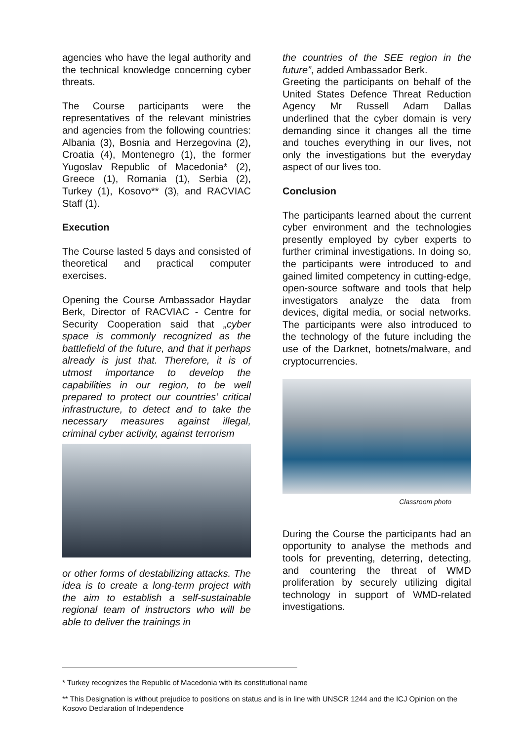agencies who have the legal authority and the technical knowledge concerning cyber threats.
The Course participants were the representatives of the relevant ministries and agencies from the following countries: Albania (3), Bosnia and Herzegovina (2), Croatia (4), Montenegro (1), the former Yugoslav Republic of Macedonia* (2), Greece (1), Romania (1), Serbia (2), Turkey (1), Kosovo** (3), and RACVIAC Staff (1).
Execution
The Course lasted 5 days and consisted of theoretical and practical computer exercises.
Opening the Course Ambassador Haydar Berk, Director of RACVIAC - Centre for Security Cooperation said that „cyber space is commonly recognized as the battlefield of the future, and that it perhaps already is just that. Therefore, it is of utmost importance to develop the capabilities in our region, to be well prepared to protect our countries’ critical infrastructure, to detect and to take the necessary measures against illegal, criminal cyber activity, against terrorism
or other forms of destabilizing attacks. The idea is to create a long-term project with the aim to establish a self-sustainable regional team of instructors who will be able to deliver the trainings in
the countries of the SEE region in the future”, added Ambassador Berk.
Greeting the participants on behalf of the United States Defence Threat Reduction Agency Mr Russell Adam Dallas underlined that the cyber domain is very demanding since it changes all the time and touches everything in our lives, not only the investigations but the everyday aspect of our lives too.
Conclusion
The participants learned about the current cyber environment and the technologies presently employed by cyber experts to further criminal investigations. In doing so, the participants were introduced to and gained limited competency in cutting-edge, open-source software and tools that help investigators analyze the data from devices, digital media, or social networks. The participants were also introduced to the technology of the future including the use of the Darknet, botnets/malware, and cryptocurrencies.
Classroom photo
During the Course the participants had an opportunity to analyse the methods and tools for preventing, deterring, detecting, and countering the threat of WMD proliferation by securely utilizing digital technology in support of WMD-related investigations.
* Turkey recognizes the Republic of Macedonia with its constitutional name
** This Designation is without prejudice to positions on status and is in line with UNSCR 1244 and the ICJ Opinion on the Kosovo Declaration of Independence